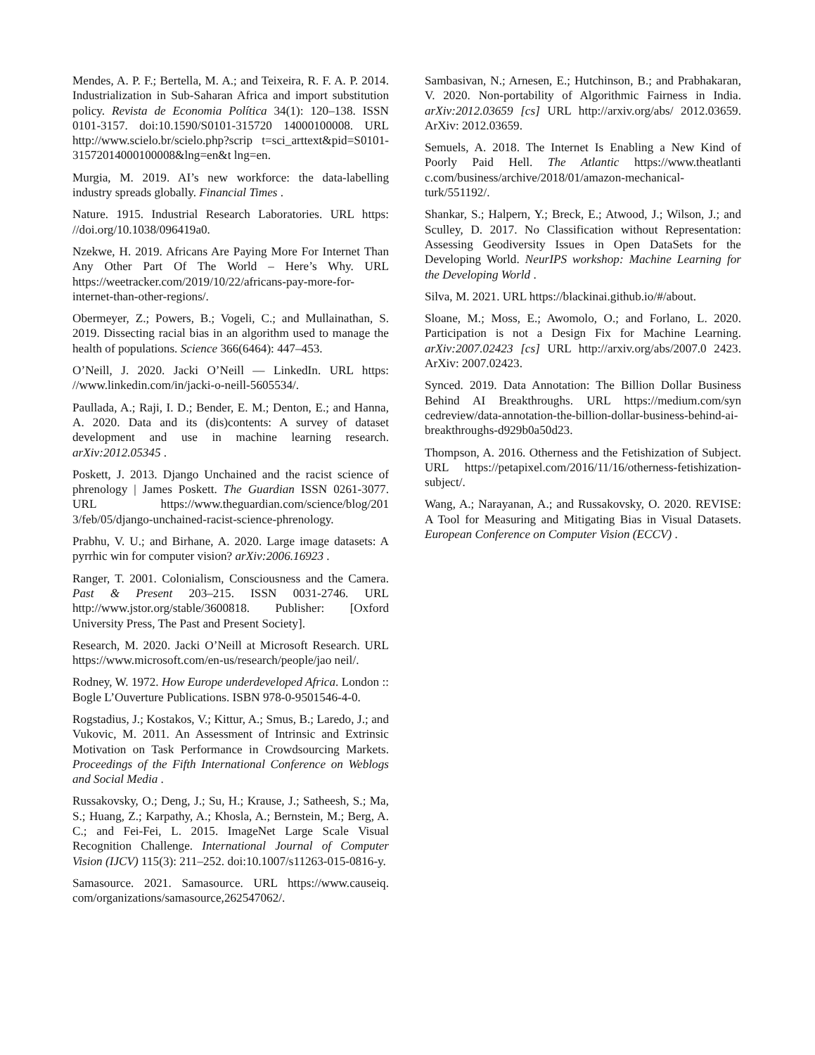Mendes, A. P. F.; Bertella, M. A.; and Teixeira, R. F. A. P. 2014. Industrialization in Sub-Saharan Africa and import substitution policy. Revista de Economia Política 34(1): 120–138. ISSN 0101-3157. doi:10.1590/S0101-315720 14000100008. URL http://www.scielo.br/scielo.php?scrip t=sci_arttext&pid=S0101-31572014000100008&lng=en&t lng=en.
Murgia, M. 2019. AI’s new workforce: the data-labelling industry spreads globally. Financial Times .
Nature. 1915. Industrial Research Laboratories. URL https: //doi.org/10.1038/096419a0.
Nzekwe, H. 2019. Africans Are Paying More For Internet Than Any Other Part Of The World – Here’s Why. URL https://weetracker.com/2019/10/22/africans-pay-more-for-internet-than-other-regions/.
Obermeyer, Z.; Powers, B.; Vogeli, C.; and Mullainathan, S. 2019. Dissecting racial bias in an algorithm used to manage the health of populations. Science 366(6464): 447–453.
O’Neill, J. 2020. Jacki O’Neill — LinkedIn. URL https: //www.linkedin.com/in/jacki-o-neill-5605534/.
Paullada, A.; Raji, I. D.; Bender, E. M.; Denton, E.; and Hanna, A. 2020. Data and its (dis)contents: A survey of dataset development and use in machine learning research. arXiv:2012.05345 .
Poskett, J. 2013. Django Unchained and the racist science of phrenology | James Poskett. The Guardian ISSN 0261-3077. URL https://www.theguardian.com/science/blog/201 3/feb/05/django-unchained-racist-science-phrenology.
Prabhu, V. U.; and Birhane, A. 2020. Large image datasets: A pyrrhic win for computer vision? arXiv:2006.16923 .
Ranger, T. 2001. Colonialism, Consciousness and the Camera. Past & Present 203–215. ISSN 0031-2746. URL http://www.jstor.org/stable/3600818. Publisher: [Oxford University Press, The Past and Present Society].
Research, M. 2020. Jacki O’Neill at Microsoft Research. URL https://www.microsoft.com/en-us/research/people/jao neil/.
Rodney, W. 1972. How Europe underdeveloped Africa. London :: Bogle L’Ouverture Publications. ISBN 978-0-9501546-4-0.
Rogstadius, J.; Kostakos, V.; Kittur, A.; Smus, B.; Laredo, J.; and Vukovic, M. 2011. An Assessment of Intrinsic and Extrinsic Motivation on Task Performance in Crowdsourcing Markets. Proceedings of the Fifth International Conference on Weblogs and Social Media .
Russakovsky, O.; Deng, J.; Su, H.; Krause, J.; Satheesh, S.; Ma, S.; Huang, Z.; Karpathy, A.; Khosla, A.; Bernstein, M.; Berg, A. C.; and Fei-Fei, L. 2015. ImageNet Large Scale Visual Recognition Challenge. International Journal of Computer Vision (IJCV) 115(3): 211–252. doi:10.1007/s11263-015-0816-y.
Samasource. 2021. Samasource. URL https://www.causeiq. com/organizations/samasource,262547062/.
Sambasivan, N.; Arnesen, E.; Hutchinson, B.; and Prabhakaran, V. 2020. Non-portability of Algorithmic Fairness in India. arXiv:2012.03659 [cs] URL http://arxiv.org/abs/ 2012.03659. ArXiv: 2012.03659.
Semuels, A. 2018. The Internet Is Enabling a New Kind of Poorly Paid Hell. The Atlantic https://www.theatlanti c.com/business/archive/2018/01/amazon-mechanical-turk/551192/.
Shankar, S.; Halpern, Y.; Breck, E.; Atwood, J.; Wilson, J.; and Sculley, D. 2017. No Classification without Representation: Assessing Geodiversity Issues in Open DataSets for the Developing World. NeurIPS workshop: Machine Learning for the Developing World .
Silva, M. 2021. URL https://blackinai.github.io/#/about.
Sloane, M.; Moss, E.; Awomolo, O.; and Forlano, L. 2020. Participation is not a Design Fix for Machine Learning. arXiv:2007.02423 [cs] URL http://arxiv.org/abs/2007.0 2423. ArXiv: 2007.02423.
Synced. 2019. Data Annotation: The Billion Dollar Business Behind AI Breakthroughs. URL https://medium.com/syn cedreview/data-annotation-the-billion-dollar-business-behind-ai-breakthroughs-d929b0a50d23.
Thompson, A. 2016. Otherness and the Fetishization of Subject. URL https://petapixel.com/2016/11/16/otherness-fetishization-subject/.
Wang, A.; Narayanan, A.; and Russakovsky, O. 2020. REVISE: A Tool for Measuring and Mitigating Bias in Visual Datasets. European Conference on Computer Vision (ECCV) .